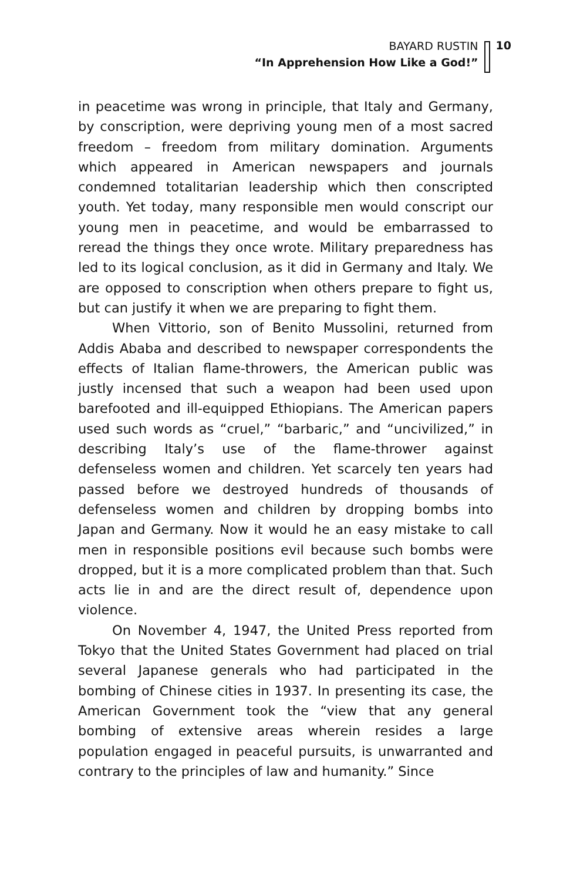BAYARD RUSTIN
“In Apprehension How Like a God!”
10
in peacetime was wrong in principle, that Italy and Germany, by conscription, were depriving young men of a most sacred freedom – freedom from military domination. Arguments which appeared in American newspapers and journals condemned totalitarian leadership which then conscripted youth. Yet today, many responsible men would conscript our young men in peacetime, and would be embarrassed to reread the things they once wrote. Military preparedness has led to its logical conclusion, as it did in Germany and Italy. We are opposed to conscription when others prepare to fight us, but can justify it when we are preparing to fight them.
When Vittorio, son of Benito Mussolini, returned from Addis Ababa and described to newspaper correspondents the effects of Italian flame-throwers, the American public was justly incensed that such a weapon had been used upon barefooted and ill-equipped Ethiopians. The American papers used such words as “cruel,” “barbaric,” and “uncivilized,” in describing Italy’s use of the flame-thrower against defenseless women and children. Yet scarcely ten years had passed before we destroyed hundreds of thousands of defenseless women and children by dropping bombs into Japan and Germany. Now it would he an easy mistake to call men in responsible positions evil because such bombs were dropped, but it is a more complicated problem than that. Such acts lie in and are the direct result of, dependence upon violence.
On November 4, 1947, the United Press reported from Tokyo that the United States Government had placed on trial several Japanese generals who had participated in the bombing of Chinese cities in 1937. In presenting its case, the American Government took the “view that any general bombing of extensive areas wherein resides a large population engaged in peaceful pursuits, is unwarranted and contrary to the principles of law and humanity.” Since